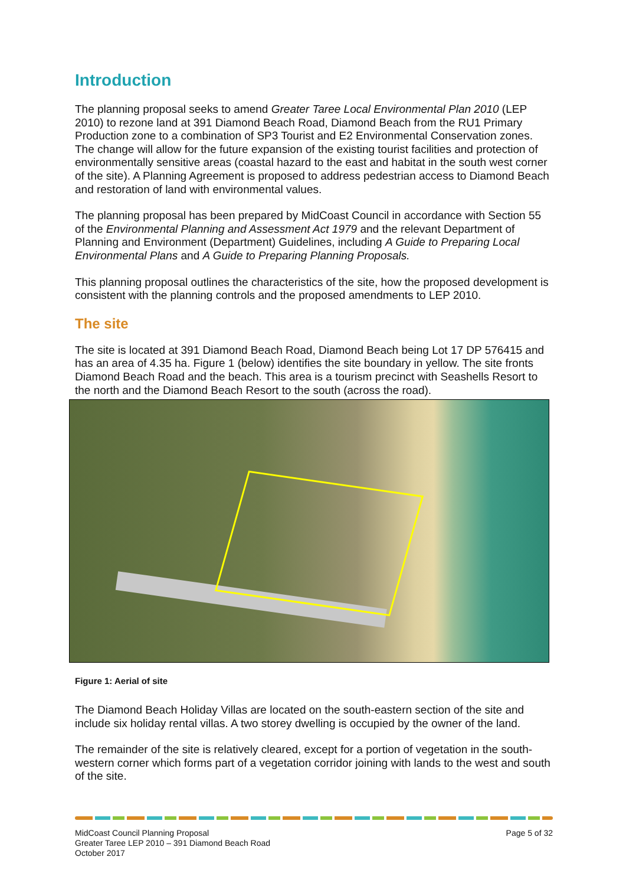Introduction
The planning proposal seeks to amend Greater Taree Local Environmental Plan 2010 (LEP 2010) to rezone land at 391 Diamond Beach Road, Diamond Beach from the RU1 Primary Production zone to a combination of SP3 Tourist and E2 Environmental Conservation zones. The change will allow for the future expansion of the existing tourist facilities and protection of environmentally sensitive areas (coastal hazard to the east and habitat in the south west corner of the site). A Planning Agreement is proposed to address pedestrian access to Diamond Beach and restoration of land with environmental values.
The planning proposal has been prepared by MidCoast Council in accordance with Section 55 of the Environmental Planning and Assessment Act 1979 and the relevant Department of Planning and Environment (Department) Guidelines, including A Guide to Preparing Local Environmental Plans and A Guide to Preparing Planning Proposals.
This planning proposal outlines the characteristics of the site, how the proposed development is consistent with the planning controls and the proposed amendments to LEP 2010.
The site
The site is located at 391 Diamond Beach Road, Diamond Beach being Lot 17 DP 576415 and has an area of 4.35 ha. Figure 1 (below) identifies the site boundary in yellow. The site fronts Diamond Beach Road and the beach. This area is a tourism precinct with Seashells Resort to the north and the Diamond Beach Resort to the south (across the road).
Figure 1: Aerial of site
The Diamond Beach Holiday Villas are located on the south-eastern section of the site and include six holiday rental villas. A two storey dwelling is occupied by the owner of the land.
The remainder of the site is relatively cleared, except for a portion of vegetation in the south-western corner which forms part of a vegetation corridor joining with lands to the west and south of the site.
MidCoast Council Planning Proposal
Greater Taree LEP 2010 – 391 Diamond Beach Road
October 2017
Page 5 of 32